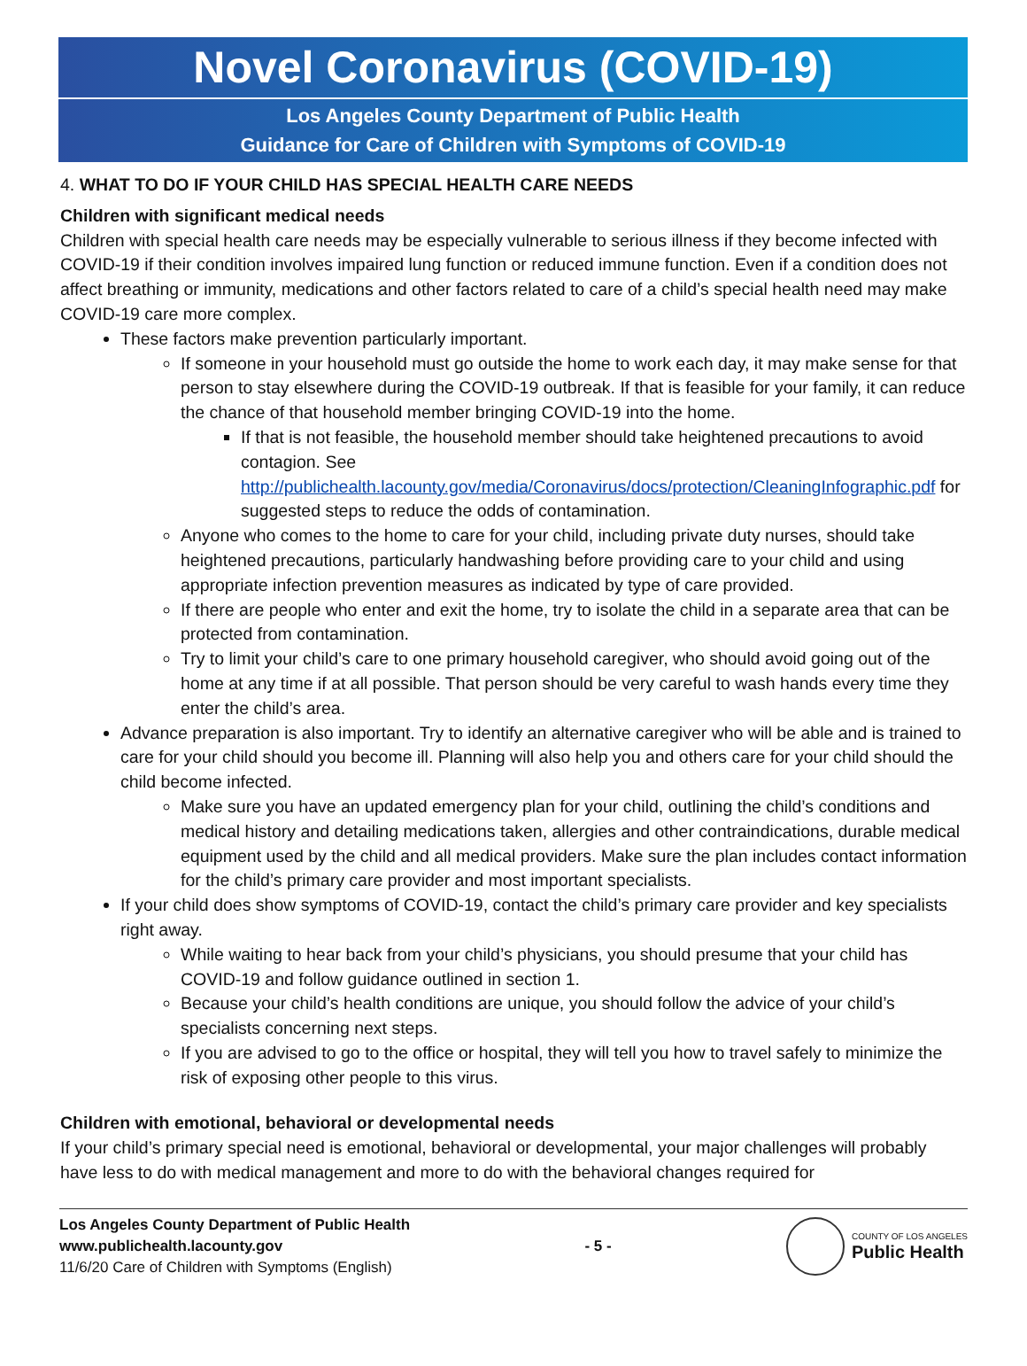Novel Coronavirus (COVID-19)
Los Angeles County Department of Public Health
Guidance for Care of Children with Symptoms of COVID-19
4. WHAT TO DO IF YOUR CHILD HAS SPECIAL HEALTH CARE NEEDS
Children with significant medical needs
Children with special health care needs may be especially vulnerable to serious illness if they become infected with COVID-19 if their condition involves impaired lung function or reduced immune function. Even if a condition does not affect breathing or immunity, medications and other factors related to care of a child’s special health need may make COVID-19 care more complex.
These factors make prevention particularly important.
If someone in your household must go outside the home to work each day, it may make sense for that person to stay elsewhere during the COVID-19 outbreak. If that is feasible for your family, it can reduce the chance of that household member bringing COVID-19 into the home.
If that is not feasible, the household member should take heightened precautions to avoid contagion. See http://publichealth.lacounty.gov/media/Coronavirus/docs/protection/CleaningInfographic.pdf for suggested steps to reduce the odds of contamination.
Anyone who comes to the home to care for your child, including private duty nurses, should take heightened precautions, particularly handwashing before providing care to your child and using appropriate infection prevention measures as indicated by type of care provided.
If there are people who enter and exit the home, try to isolate the child in a separate area that can be protected from contamination.
Try to limit your child’s care to one primary household caregiver, who should avoid going out of the home at any time if at all possible. That person should be very careful to wash hands every time they enter the child’s area.
Advance preparation is also important. Try to identify an alternative caregiver who will be able and is trained to care for your child should you become ill. Planning will also help you and others care for your child should the child become infected.
Make sure you have an updated emergency plan for your child, outlining the child’s conditions and medical history and detailing medications taken, allergies and other contraindications, durable medical equipment used by the child and all medical providers. Make sure the plan includes contact information for the child’s primary care provider and most important specialists.
If your child does show symptoms of COVID-19, contact the child’s primary care provider and key specialists right away.
While waiting to hear back from your child’s physicians, you should presume that your child has COVID-19 and follow guidance outlined in section 1.
Because your child’s health conditions are unique, you should follow the advice of your child’s specialists concerning next steps.
If you are advised to go to the office or hospital, they will tell you how to travel safely to minimize the risk of exposing other people to this virus.
Children with emotional, behavioral or developmental needs
If your child’s primary special need is emotional, behavioral or developmental, your major challenges will probably have less to do with medical management and more to do with the behavioral changes required for
Los Angeles County Department of Public Health
www.publichealth.lacounty.gov
11/6/20 Care of Children with Symptoms (English)
- 5 -
COUNTY OF LOS ANGELES
Public Health